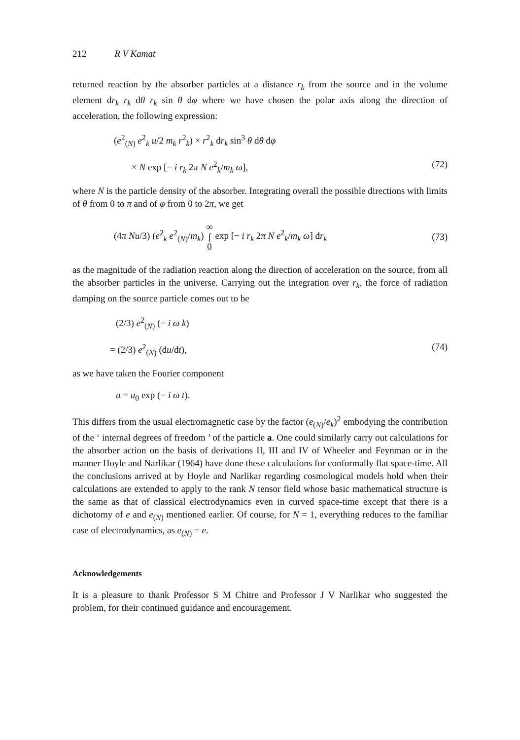212 R V Kamat
returned reaction by the absorber particles at a distance r<sub>k</sub> from the source and in the volume element dr<sub>k</sub> r<sub>k</sub> dθ r<sub>k</sub> sin θ dφ where we have chosen the polar axis along the direction of acceleration, the following expression:
(e<sup>2</sup><sub>(N)</sub> e<sup>2</sup><sub>k</sub> u/2 m<sub>k</sub> r<sup>2</sup><sub>k</sub>) × r<sup>2</sup><sub>k</sub> dr<sub>k</sub> sin<sup>3</sup> θ dθ dφ
× N exp [− i r<sub>k</sub> 2π N e<sup>2</sup><sub>k</sub>/m<sub>k</sub> ω], (72)
where N is the particle density of the absorber. Integrating overall the possible directions with limits of θ from 0 to π and of φ from 0 to 2π, we get
(4π Nu/3) (e<sup>2</sup><sub>k</sub> e<sup>2</sup><sub>(N)</sub>/m<sub>k</sub>) ∞
∫
0 exp [− i r<sub>k</sub> 2π N e<sup>2</sup><sub>k</sub>/m<sub>k</sub> ω] dr<sub>k</sub> (73)
as the magnitude of the radiation reaction along the direction of acceleration on the source, from all the absorber particles in the universe. Carrying out the integration over r<sub>k</sub>, the force of radiation damping on the source particle comes out to be
(2/3) e<sup>2</sup><sub>(N)</sub> (− i ω k)
= (2/3) e<sup>2</sup><sub>(N)</sub> (du/dt), (74)
as we have taken the Fourier component
u = u<sub>0</sub> exp (− i ω t).
This differs from the usual electromagnetic case by the factor (e<sub>(N)</sub>/e<sub>k</sub>)<sup>2</sup> embodying the contribution of the ‘ internal degrees of freedom ’ of the particle a. One could similarly carry out calculations for the absorber action on the basis of derivations II, III and IV of Wheeler and Feynman or in the manner Hoyle and Narlikar (1964) have done these calculations for conformally flat space-time. All the conclusions arrived at by Hoyle and Narlikar regarding cosmological models hold when their calculations are extended to apply to the rank N tensor field whose basic mathematical structure is the same as that of classical electrodynamics even in curved space-time except that there is a dichotomy of e and e<sub>(N)</sub> mentioned earlier. Of course, for N = 1, everything reduces to the familiar case of electrodynamics, as e<sub>(N)</sub> = e.
Acknowledgements
It is a pleasure to thank Professor S M Chitre and Professor J V Narlikar who suggested the problem, for their continued guidance and encouragement.